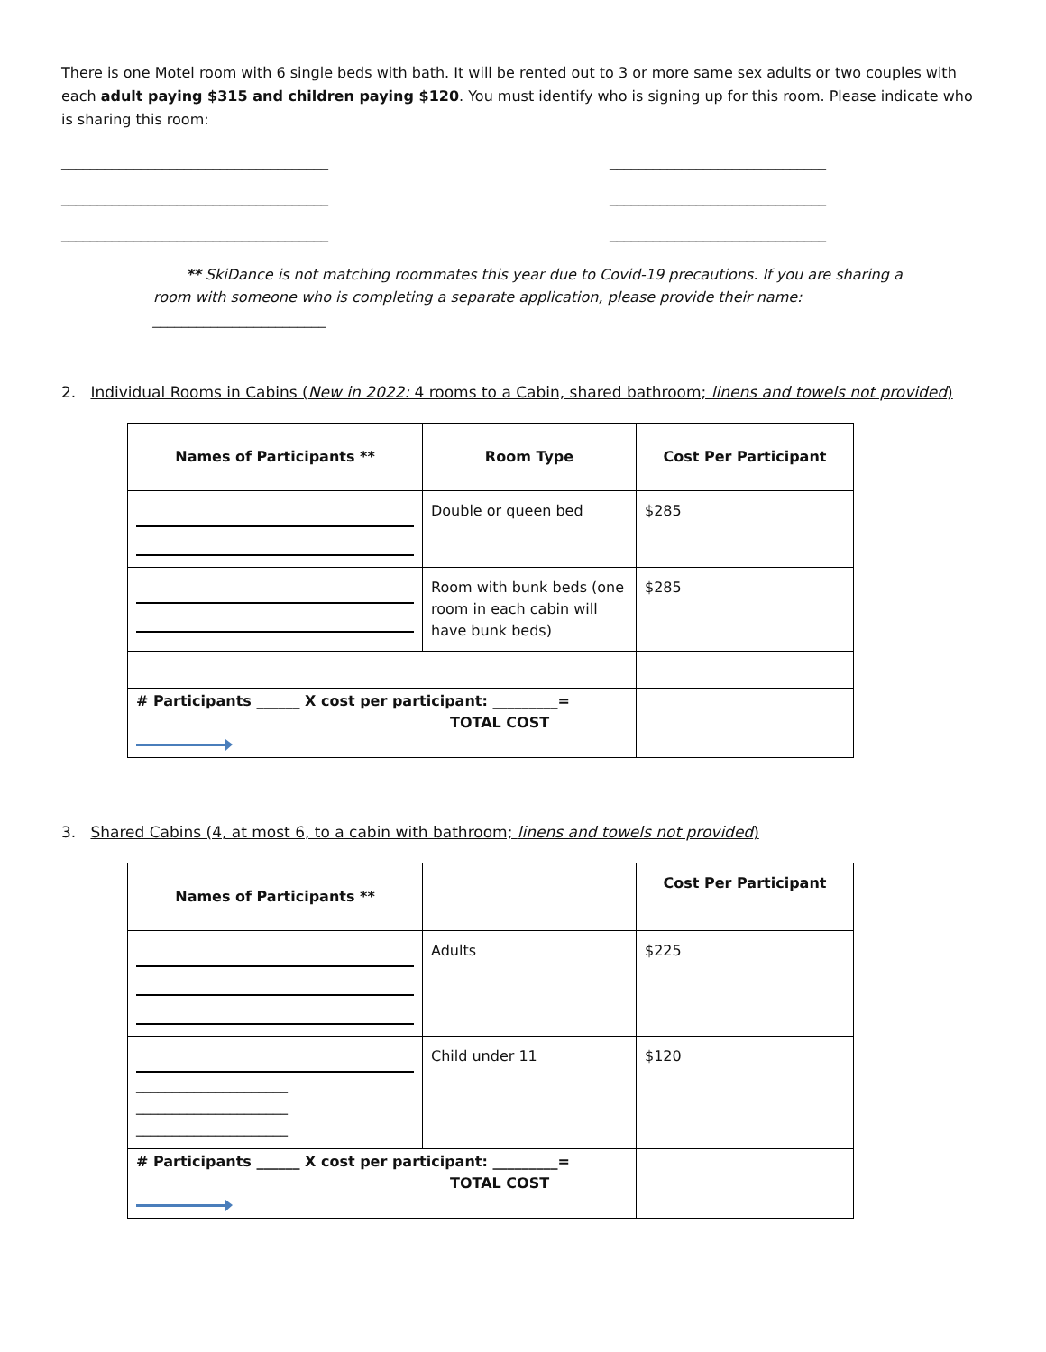There is one Motel room with 6 single beds with bath. It will be rented out to 3 or more same sex adults or two couples with each adult paying $315 and children paying $120. You must identify who is signing up for this room. Please indicate who is sharing this room:
_____________________________________
_____________________________________
_____________________________________
______________________________
______________________________
______________________________
** SkiDance is not matching roommates this year due to Covid-19 precautions. If you are sharing a room with someone who is completing a separate application, please provide their name: ________________________
2. Individual Rooms in Cabins (New in 2022: 4 rooms to a Cabin, shared bathroom; linens and towels not provided)
| Names of Participants ** | Room Type | Cost Per Participant |
| --- | --- | --- |
| | Double or queen bed | $285 |
| | Room with bunk beds (one room in each cabin will have bunk beds) | $285 |
| # Participants ______ X cost per participant: _________= TOTAL COST | | |
3. Shared Cabins (4, at most 6, to a cabin with bathroom; linens and towels not provided)
| Names of Participants ** | | Cost Per Participant |
| --- | --- | --- |
| | Adults | $225 |
| _____________________ _____________________ _____________________ | Child under 11 | $120 |
| # Participants ______ X cost per participant: _________= TOTAL COST | | |